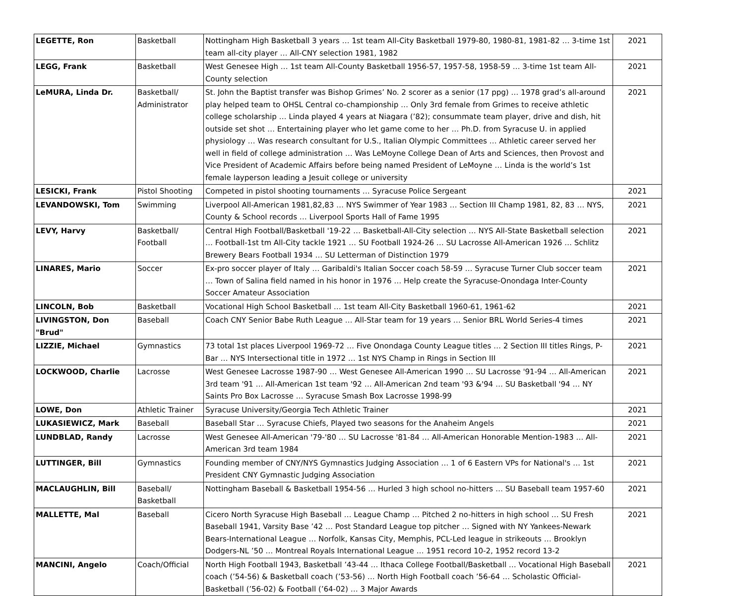| LEGETTE, Ron | Basketball | Nottingham High Basketball 3 years … 1st team All-City Basketball 1979-80, 1980-81, 1981-82 … 3-time 1st team all-city player … All-CNY selection 1981, 1982 | 2021 |
| LEGG, Frank | Basketball | West Genesee High … 1st team All-County Basketball 1956-57, 1957-58, 1958-59 … 3-time 1st team All-County selection | 2021 |
| LeMURA, Linda Dr. | Basketball/ Administrator | St. John the Baptist transfer was Bishop Grimes’ No. 2 scorer as a senior (17 ppg) … 1978 grad’s all-around play helped team to OHSL Central co-championship … Only 3rd female from Grimes to receive athletic college scholarship … Linda played 4 years at Niagara (’82); consummate team player, drive and dish, hit outside set shot … Entertaining player who let game come to her … Ph.D. from Syracuse U. in applied physiology … Was research consultant for U.S., Italian Olympic Committees … Athletic career served her well in field of college administration … Was LeMoyne College Dean of Arts and Sciences, then Provost and Vice President of Academic Affairs before being named President of LeMoyne … Linda is the world’s 1st female layperson leading a Jesuit college or university | 2021 |
| LESICKI, Frank | Pistol Shooting | Competed in pistol shooting tournaments … Syracuse Police Sergeant | 2021 |
| LEVANDOWSKI, Tom | Swimming | Liverpool All-American 1981,82,83 … NYS Swimmer of Year 1983 … Section III Champ 1981, 82, 83 … NYS, County & School records … Liverpool Sports Hall of Fame 1995 | 2021 |
| LEVY, Harvy | Basketball/ Football | Central High Football/Basketball '19-22 … Basketball-All-City selection … NYS All-State Basketball selection … Football-1st tm All-City tackle 1921 … SU Football 1924-26 … SU Lacrosse All-American 1926 … Schlitz Brewery Bears Football 1934 … SU Letterman of Distinction 1979 | 2021 |
| LINARES, Mario | Soccer | Ex-pro soccer player of Italy … Garibaldi's Italian Soccer coach 58-59 … Syracuse Turner Club soccer team … Town of Salina field named in his honor in 1976 … Help create the Syracuse-Onondaga Inter-County Soccer Amateur Association | 2021 |
| LINCOLN, Bob | Basketball | Vocational High School Basketball … 1st team All-City Basketball 1960-61, 1961-62 | 2021 |
| LIVINGSTON, Don "Brud" | Baseball | Coach CNY Senior Babe Ruth League … All-Star team for 19 years … Senior BRL World Series-4 times | 2021 |
| LIZZIE, Michael | Gymnastics | 73 total 1st places Liverpool 1969-72 … Five Onondaga County League titles … 2 Section III titles Rings, P-Bar … NYS Intersectional title in 1972 … 1st NYS Champ in Rings in Section III | 2021 |
| LOCKWOOD, Charlie | Lacrosse | West Genesee Lacrosse 1987-90 … West Genesee All-American 1990 … SU Lacrosse '91-94 … All-American 3rd team '91 … All-American 1st team '92 … All-American 2nd team '93 &'94 … SU Basketball '94 … NY Saints Pro Box Lacrosse … Syracuse Smash Box Lacrosse 1998-99 | 2021 |
| LOWE, Don | Athletic Trainer | Syracuse University/Georgia Tech Athletic Trainer | 2021 |
| LUKASIEWICZ, Mark | Baseball | Baseball Star … Syracuse Chiefs, Played two seasons for the Anaheim Angels | 2021 |
| LUNDBLAD, Randy | Lacrosse | West Genesee All-American '79-'80 … SU Lacrosse '81-84 … All-American Honorable Mention-1983 … All-American 3rd team 1984 | 2021 |
| LUTTINGER, Bill | Gymnastics | Founding member of CNY/NYS Gymnastics Judging Association … 1 of 6 Eastern VPs for National's … 1st President CNY Gymnastic Judging Association | 2021 |
| MACLAUGHLIN, Bill | Baseball/ Basketball | Nottingham Baseball & Basketball 1954-56 … Hurled 3 high school no-hitters … SU Baseball team 1957-60 | 2021 |
| MALLETTE, Mal | Baseball | Cicero North Syracuse High Baseball … League Champ … Pitched 2 no-hitters in high school … SU Fresh Baseball 1941, Varsity Base ’42 … Post Standard League top pitcher … Signed with NY Yankees-Newark Bears-International League … Norfolk, Kansas City, Memphis, PCL-Led league in strikeouts … Brooklyn Dodgers-NL ’50 … Montreal Royals International League … 1951 record 10-2, 1952 record 13-2 | 2021 |
| MANCINI, Angelo | Coach/Official | North High Football 1943, Basketball ’43-44 … Ithaca College Football/Basketball … Vocational High Baseball coach (’54-56) & Basketball coach (’53-56) … North High Football coach ’56-64 … Scholastic Official-Basketball (’56-02) & Football (’64-02) … 3 Major Awards | 2021 |